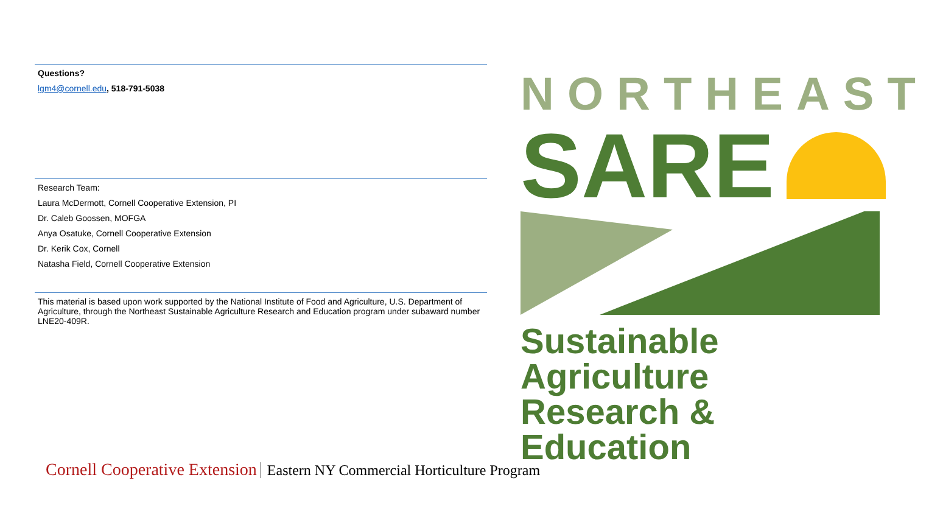Questions?
lgm4@cornell.edu, 518-791-5038
Research Team:
Laura McDermott, Cornell Cooperative Extension, PI
Dr. Caleb Goossen, MOFGA
Anya Osatuke, Cornell Cooperative Extension
Dr. Kerik Cox, Cornell
Natasha Field, Cornell Cooperative Extension
This material is based upon work supported by the National Institute of Food and Agriculture, U.S. Department of Agriculture, through the Northeast Sustainable Agriculture Research and Education program under subaward number LNE20-409R.
NORTHEAST
SARE
Sustainable Agriculture
Research & Education
Cornell Cooperative Extension Eastern NY Commercial Horticulture Program